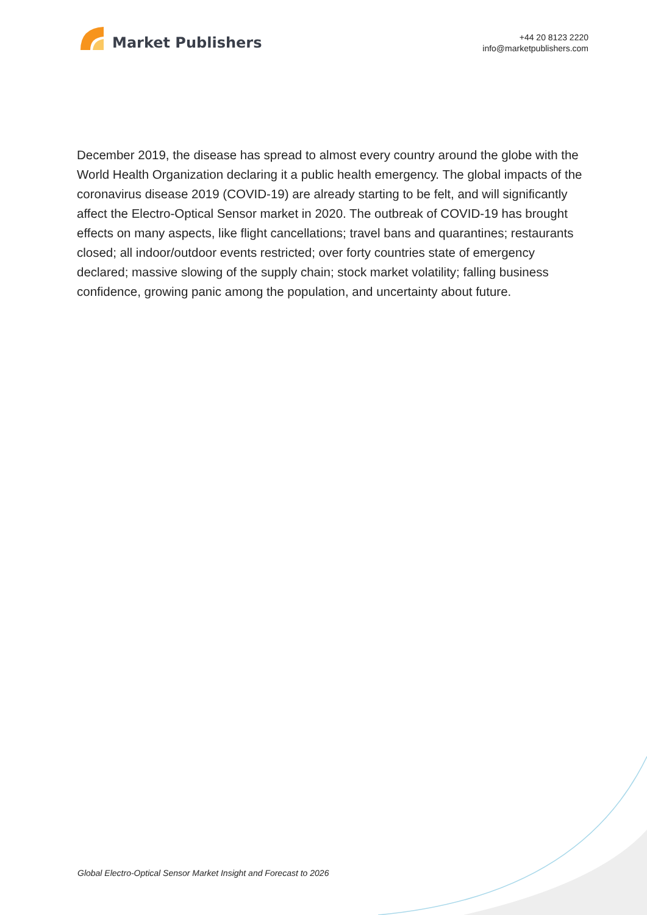Market Publishers
+44 20 8123 2220
info@marketpublishers.com
December 2019, the disease has spread to almost every country around the globe with the World Health Organization declaring it a public health emergency. The global impacts of the coronavirus disease 2019 (COVID-19) are already starting to be felt, and will significantly affect the Electro-Optical Sensor market in 2020. The outbreak of COVID-19 has brought effects on many aspects, like flight cancellations; travel bans and quarantines; restaurants closed; all indoor/outdoor events restricted; over forty countries state of emergency declared; massive slowing of the supply chain; stock market volatility; falling business confidence, growing panic among the population, and uncertainty about future.
Global Electro-Optical Sensor Market Insight and Forecast to 2026